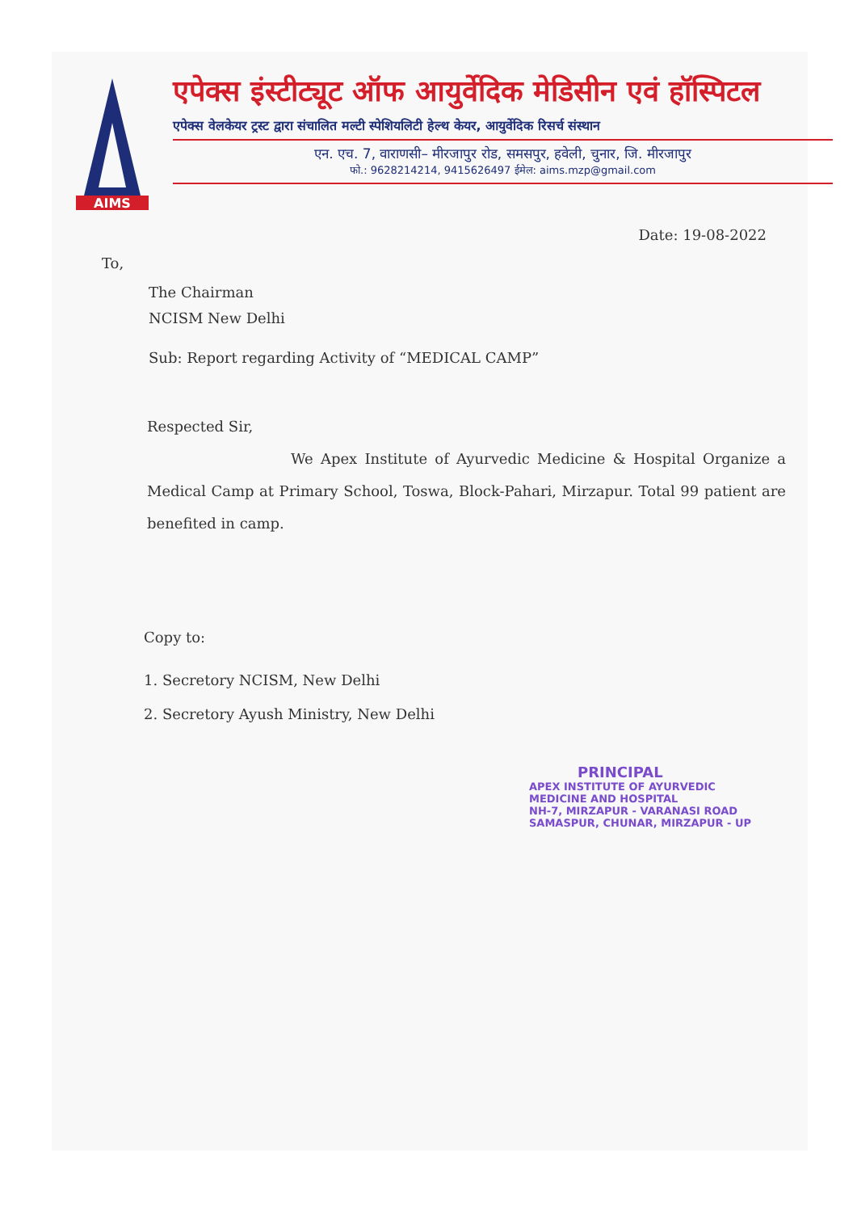AIMS
एपेक्स इंस्टीट्यूट ऑफ आयुर्वेदिक मेडिसीन एवं हॉस्पिटल
एपेक्स वेलकेयर ट्रस्ट द्वारा संचालित मल्टी स्पेशियलिटी हेल्थ केयर, आयुर्वेदिक रिसर्च संस्थान
एन. एच. 7, वाराणसी– मीरजापुर रोड, समसपुर, हवेली, चुनार, जि. मीरजापुर
फो.: 9628214214, 9415626497 ईमेल: aims.mzp@gmail.com
Date: 19-08-2022
To,
The Chairman
NCISM New Delhi
Sub: Report regarding Activity of “MEDICAL CAMP”
Respected Sir,
We Apex Institute of Ayurvedic Medicine & Hospital Organize a Medical Camp at Primary School, Toswa, Block-Pahari, Mirzapur. Total 99 patient are benefited in camp.
Copy to:
1. Secretory NCISM, New Delhi
2. Secretory Ayush Ministry, New Delhi
PRINCIPAL
APEX INSTITUTE OF AYURVEDIC
MEDICINE AND HOSPITAL
NH-7, MIRZAPUR - VARANASI ROAD
SAMASPUR, CHUNAR, MIRZAPUR - UP